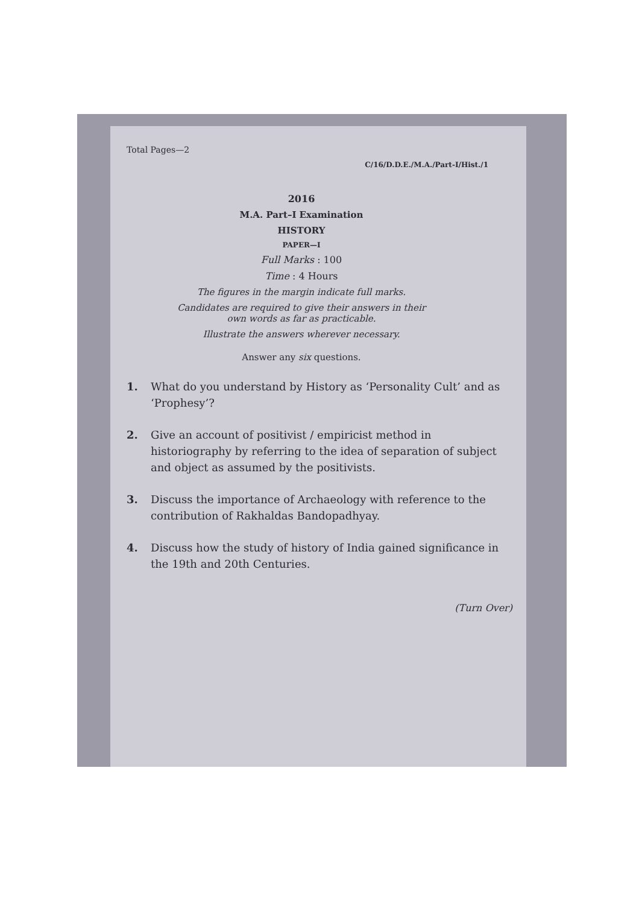Total Pages—2
C/16/D.D.E./M.A./Part-I/Hist./1
2016
M.A. Part–I Examination
HISTORY
PAPER—I
Full Marks : 100
Time : 4 Hours
The figures in the margin indicate full marks.
Candidates are required to give their answers in their own words as far as practicable.
Illustrate the answers wherever necessary.
Answer any six questions.
1. What do you understand by History as ‘Personality Cult’ and as ‘Prophesy’?
2. Give an account of positivist / empiricist method in historiography by referring to the idea of separation of subject and object as assumed by the positivists.
3. Discuss the importance of Archaeology with reference to the contribution of Rakhaldas Bandopadhyay.
4. Discuss how the study of history of India gained significance in the 19th and 20th Centuries.
(Turn Over)